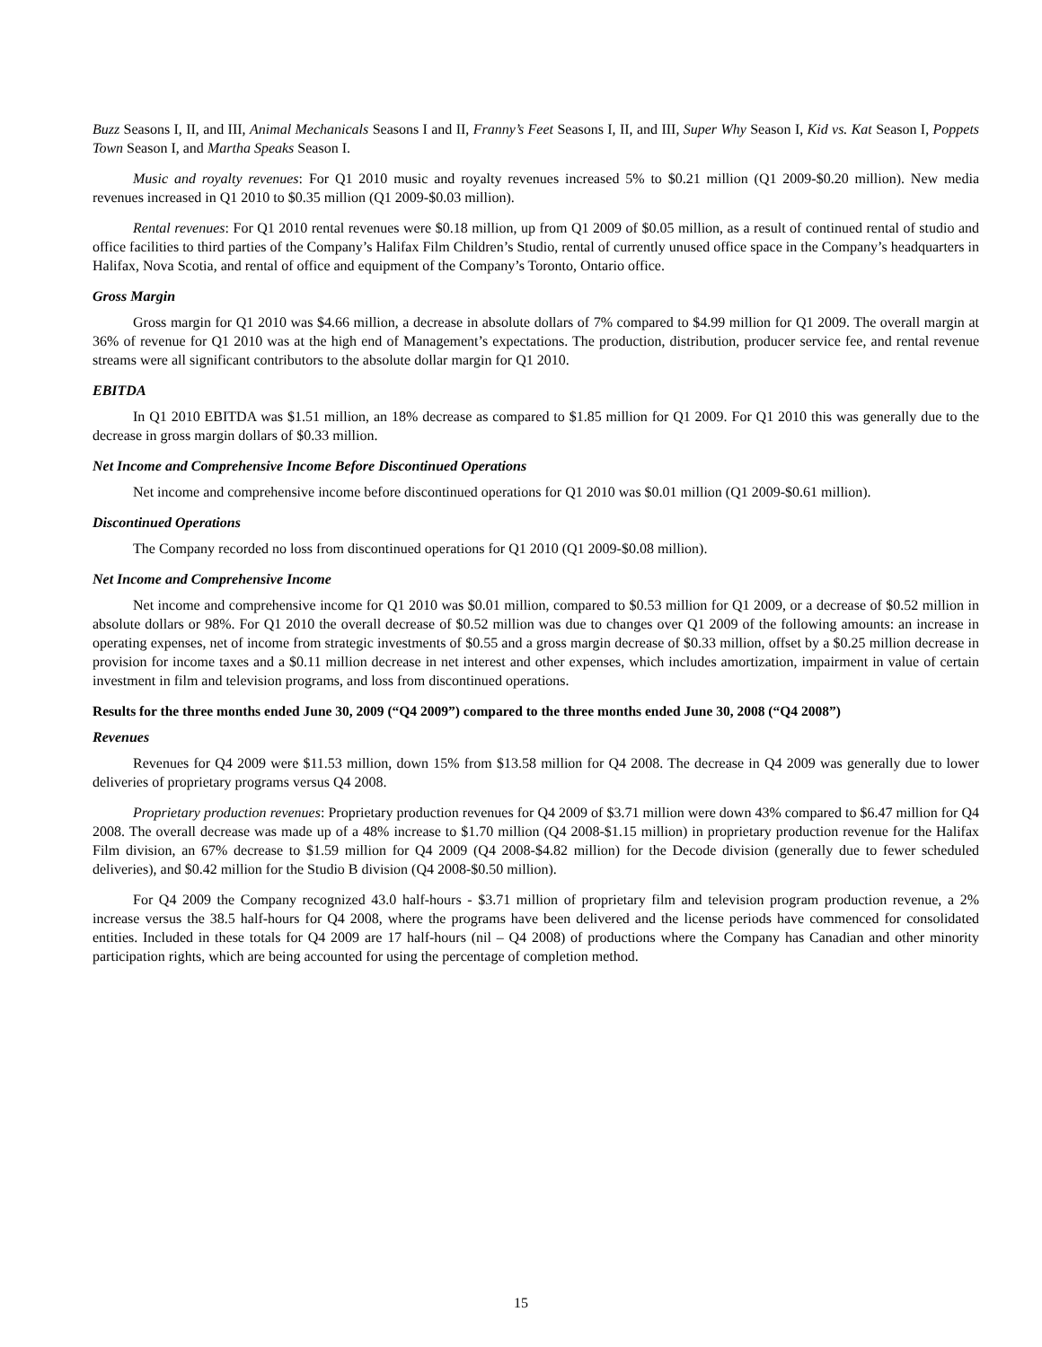Buzz Seasons I, II, and III, Animal Mechanicals Seasons I and II, Franny’s Feet Seasons I, II, and III, Super Why Season I, Kid vs. Kat Season I, Poppets Town Season I, and Martha Speaks Season I.
Music and royalty revenues: For Q1 2010 music and royalty revenues increased 5% to $0.21 million (Q1 2009-$0.20 million). New media revenues increased in Q1 2010 to $0.35 million (Q1 2009-$0.03 million).
Rental revenues: For Q1 2010 rental revenues were $0.18 million, up from Q1 2009 of $0.05 million, as a result of continued rental of studio and office facilities to third parties of the Company’s Halifax Film Children’s Studio, rental of currently unused office space in the Company’s headquarters in Halifax, Nova Scotia, and rental of office and equipment of the Company’s Toronto, Ontario office.
Gross Margin
Gross margin for Q1 2010 was $4.66 million, a decrease in absolute dollars of 7% compared to $4.99 million for Q1 2009. The overall margin at 36% of revenue for Q1 2010 was at the high end of Management’s expectations. The production, distribution, producer service fee, and rental revenue streams were all significant contributors to the absolute dollar margin for Q1 2010.
EBITDA
In Q1 2010 EBITDA was $1.51 million, an 18% decrease as compared to $1.85 million for Q1 2009. For Q1 2010 this was generally due to the decrease in gross margin dollars of $0.33 million.
Net Income and Comprehensive Income Before Discontinued Operations
Net income and comprehensive income before discontinued operations for Q1 2010 was $0.01 million (Q1 2009-$0.61 million).
Discontinued Operations
The Company recorded no loss from discontinued operations for Q1 2010 (Q1 2009-$0.08 million).
Net Income and Comprehensive Income
Net income and comprehensive income for Q1 2010 was $0.01 million, compared to $0.53 million for Q1 2009, or a decrease of $0.52 million in absolute dollars or 98%. For Q1 2010 the overall decrease of $0.52 million was due to changes over Q1 2009 of the following amounts: an increase in operating expenses, net of income from strategic investments of $0.55 and a gross margin decrease of $0.33 million, offset by a $0.25 million decrease in provision for income taxes and a $0.11 million decrease in net interest and other expenses, which includes amortization, impairment in value of certain investment in film and television programs, and loss from discontinued operations.
Results for the three months ended June 30, 2009 (“Q4 2009”) compared to the three months ended June 30, 2008 (“Q4 2008”)
Revenues
Revenues for Q4 2009 were $11.53 million, down 15% from $13.58 million for Q4 2008. The decrease in Q4 2009 was generally due to lower deliveries of proprietary programs versus Q4 2008.
Proprietary production revenues: Proprietary production revenues for Q4 2009 of $3.71 million were down 43% compared to $6.47 million for Q4 2008. The overall decrease was made up of a 48% increase to $1.70 million (Q4 2008-$1.15 million) in proprietary production revenue for the Halifax Film division, an 67% decrease to $1.59 million for Q4 2009 (Q4 2008-$4.82 million) for the Decode division (generally due to fewer scheduled deliveries), and $0.42 million for the Studio B division (Q4 2008-$0.50 million).
For Q4 2009 the Company recognized 43.0 half-hours - $3.71 million of proprietary film and television program production revenue, a 2% increase versus the 38.5 half-hours for Q4 2008, where the programs have been delivered and the license periods have commenced for consolidated entities. Included in these totals for Q4 2009 are 17 half-hours (nil – Q4 2008) of productions where the Company has Canadian and other minority participation rights, which are being accounted for using the percentage of completion method.
15